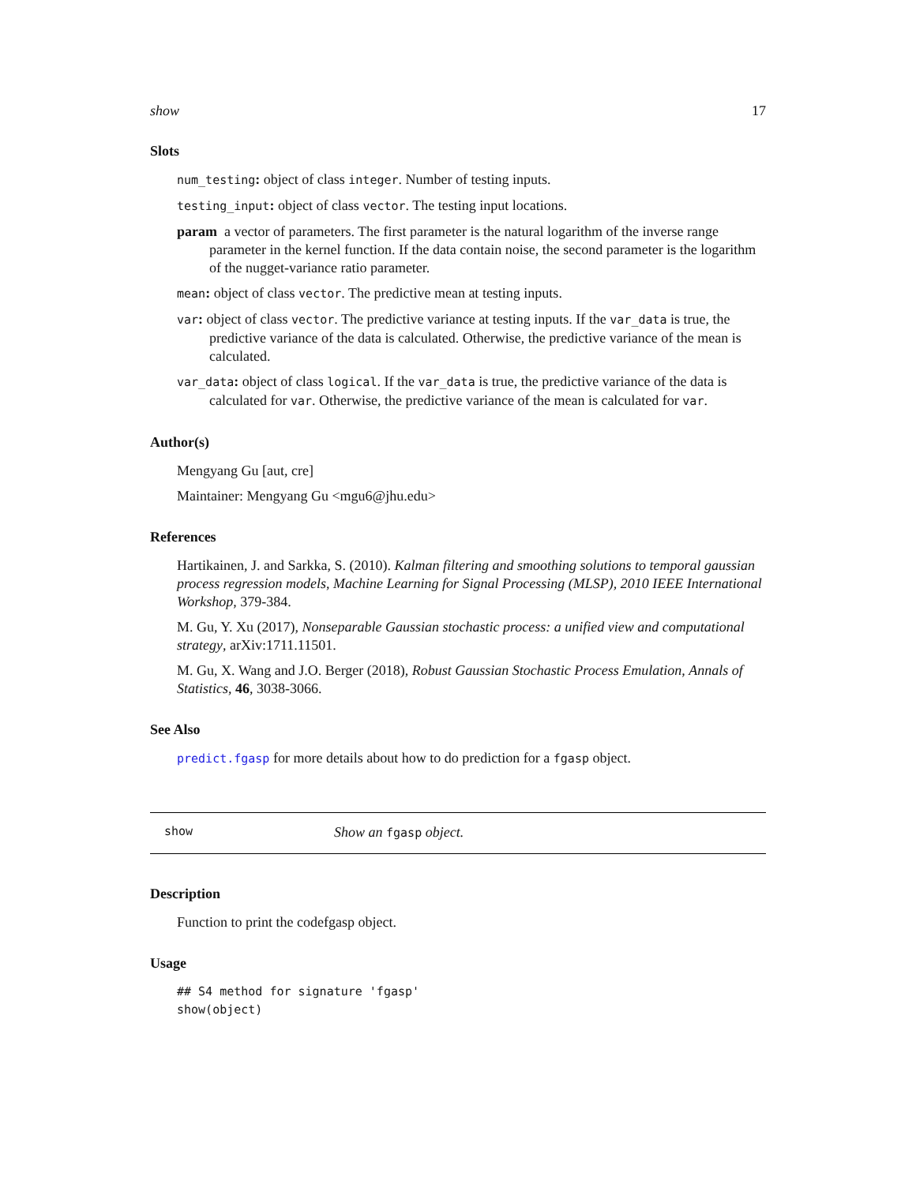show 17
Slots
num_testing: object of class integer. Number of testing inputs.
testing_input: object of class vector. The testing input locations.
param a vector of parameters. The first parameter is the natural logarithm of the inverse range parameter in the kernel function. If the data contain noise, the second parameter is the logarithm of the nugget-variance ratio parameter.
mean: object of class vector. The predictive mean at testing inputs.
var: object of class vector. The predictive variance at testing inputs. If the var_data is true, the predictive variance of the data is calculated. Otherwise, the predictive variance of the mean is calculated.
var_data: object of class logical. If the var_data is true, the predictive variance of the data is calculated for var. Otherwise, the predictive variance of the mean is calculated for var.
Author(s)
Mengyang Gu [aut, cre]
Maintainer: Mengyang Gu <mgu6@jhu.edu>
References
Hartikainen, J. and Sarkka, S. (2010). Kalman filtering and smoothing solutions to temporal gaussian process regression models, Machine Learning for Signal Processing (MLSP), 2010 IEEE International Workshop, 379-384.
M. Gu, Y. Xu (2017), Nonseparable Gaussian stochastic process: a unified view and computational strategy, arXiv:1711.11501.
M. Gu, X. Wang and J.O. Berger (2018), Robust Gaussian Stochastic Process Emulation, Annals of Statistics, 46, 3038-3066.
See Also
predict.fgasp for more details about how to do prediction for a fgasp object.
show Show an fgasp object.
Description
Function to print the codefgasp object.
Usage
## S4 method for signature 'fgasp'
show(object)